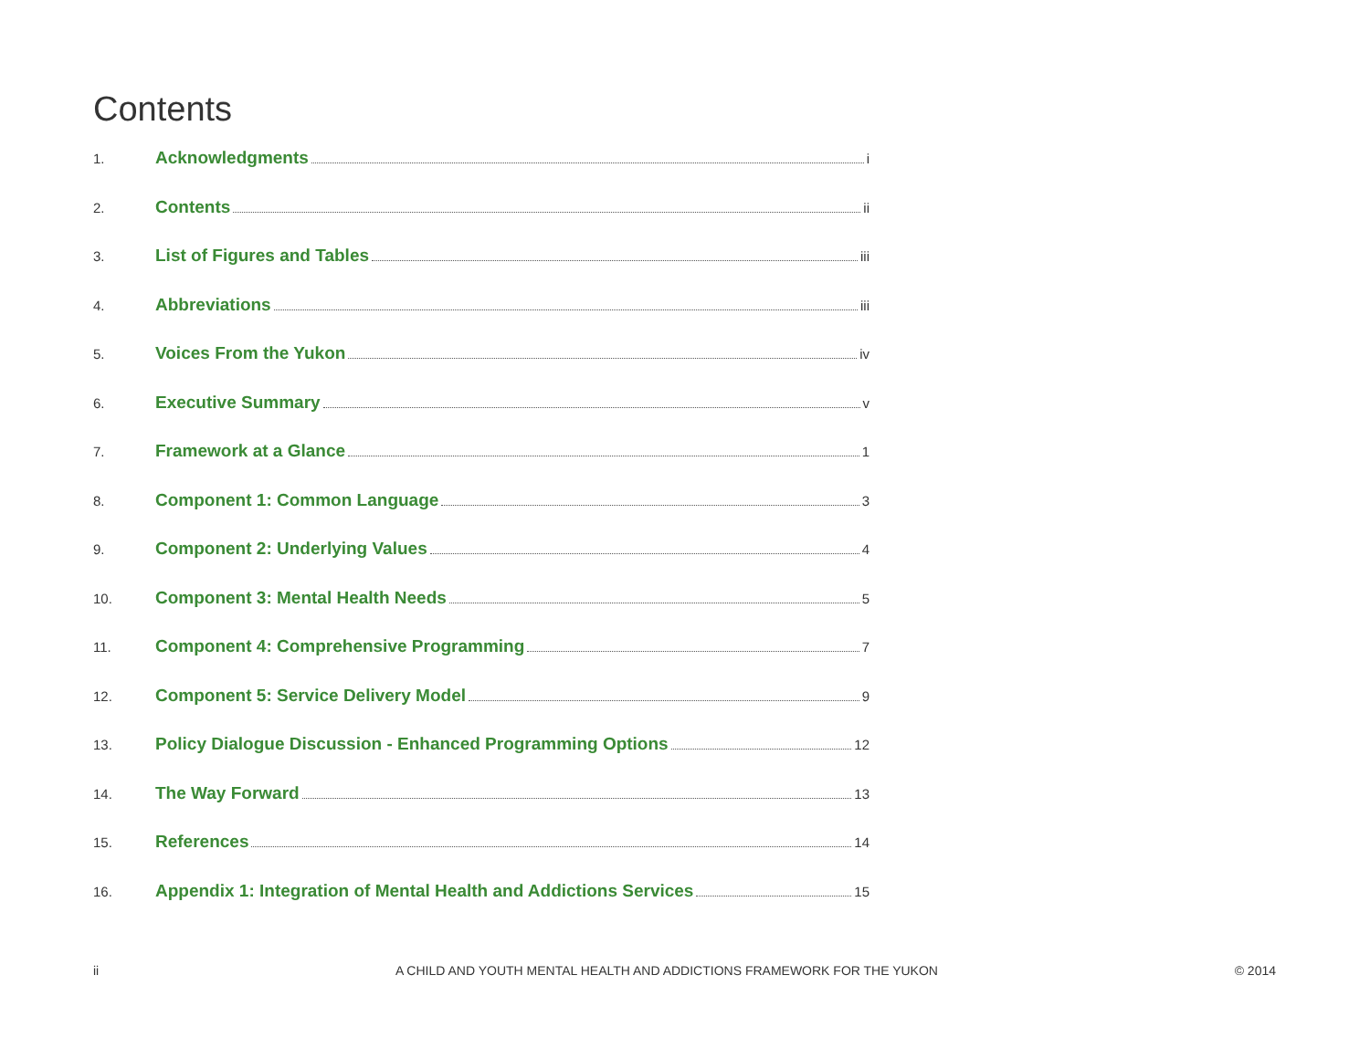Contents
1. Acknowledgments i
2. Contents ii
3. List of Figures and Tables iii
4. Abbreviations iii
5. Voices From the Yukon iv
6. Executive Summary v
7. Framework at a Glance 1
8. Component 1: Common Language 3
9. Component 2: Underlying Values 4
10. Component 3: Mental Health Needs 5
11. Component 4: Comprehensive Programming 7
12. Component 5: Service Delivery Model 9
13. Policy Dialogue Discussion - Enhanced Programming Options 12
14. The Way Forward 13
15. References 14
16. Appendix 1: Integration of Mental Health and Addictions Services 15
ii A CHILD AND YOUTH MENTAL HEALTH AND ADDICTIONS FRAMEWORK FOR THE YUKON © 2014